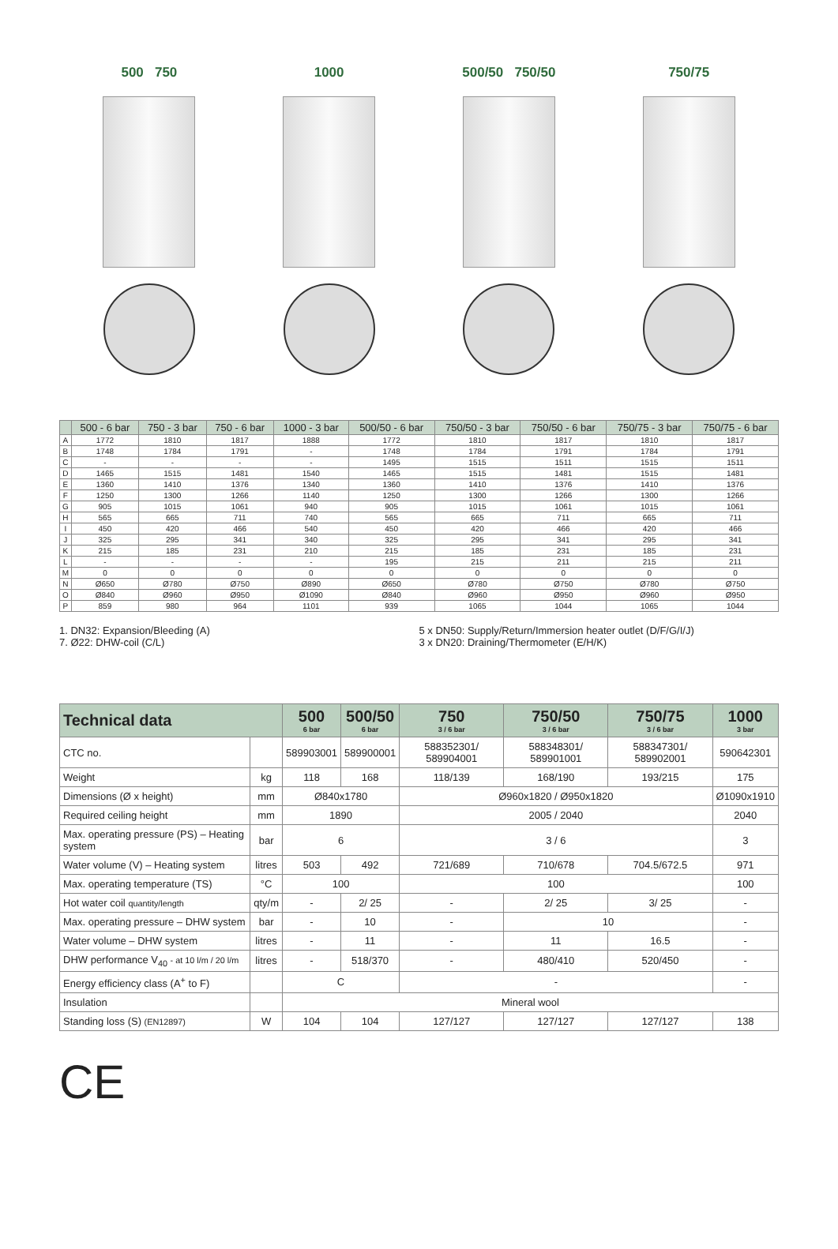500 750 1000 500/50 750/50 750/75
| | 500 - 6 bar | 750 - 3 bar | 750 - 6 bar | 1000 - 3 bar | 500/50 - 6 bar | 750/50 - 3 bar | 750/50 - 6 bar | 750/75 - 3 bar | 750/75 - 6 bar |
| --- | --- | --- | --- | --- | --- | --- | --- | --- | --- |
| A | 1772 | 1810 | 1817 | 1888 | 1772 | 1810 | 1817 | 1810 | 1817 |
| B | 1748 | 1784 | 1791 | - | 1748 | 1784 | 1791 | 1784 | 1791 |
| C | - | - | - | - | 1495 | 1515 | 1511 | 1515 | 1511 |
| D | 1465 | 1515 | 1481 | 1540 | 1465 | 1515 | 1481 | 1515 | 1481 |
| E | 1360 | 1410 | 1376 | 1340 | 1360 | 1410 | 1376 | 1410 | 1376 |
| F | 1250 | 1300 | 1266 | 1140 | 1250 | 1300 | 1266 | 1300 | 1266 |
| G | 905 | 1015 | 1061 | 940 | 905 | 1015 | 1061 | 1015 | 1061 |
| H | 565 | 665 | 711 | 740 | 565 | 665 | 711 | 665 | 711 |
| I | 450 | 420 | 466 | 540 | 450 | 420 | 466 | 420 | 466 |
| J | 325 | 295 | 341 | 340 | 325 | 295 | 341 | 295 | 341 |
| K | 215 | 185 | 231 | 210 | 215 | 185 | 231 | 185 | 231 |
| L | - | - | - | - | 195 | 215 | 211 | 215 | 211 |
| M | 0 | 0 | 0 | 0 | 0 | 0 | 0 | 0 | 0 |
| N | Ø650 | Ø780 | Ø750 | Ø890 | Ø650 | Ø780 | Ø750 | Ø780 | Ø750 |
| O | Ø840 | Ø960 | Ø950 | Ø1090 | Ø840 | Ø960 | Ø950 | Ø960 | Ø950 |
| P | 859 | 980 | 964 | 1101 | 939 | 1065 | 1044 | 1065 | 1044 |
1. DN32: Expansion/Bleeding (A)
7. Ø22: DHW-coil (C/L)
5 x DN50: Supply/Return/Immersion heater outlet (D/F/G/I/J)
3 x DN20: Draining/Thermometer (E/H/K)
| Technical data | | 500 6 bar | 500/50 6 bar | 750 3 / 6 bar | 750/50 3 / 6 bar | 750/75 3 / 6 bar | 1000 3 bar |
| --- | --- | --- | --- | --- | --- | --- | --- |
| CTC no. | | 589903001 | 589900001 | 588352301/ 589904001 | 588348301/ 589901001 | 588347301/ 589902001 | 590642301 |
| Weight | kg | 118 | 168 | 118/139 | 168/190 | 193/215 | 175 |
| Dimensions (Ø x height) | mm | Ø840x1780 | | Ø960x1820 / Ø950x1820 | | | Ø1090x1910 |
| Required ceiling height | mm | 1890 | | 2005 / 2040 | | | 2040 |
| Max. operating pressure (PS) – Heating system | bar | 6 | | 3 / 6 | | | 3 |
| Water volume (V) – Heating system | litres | 503 | 492 | 721/689 | 710/678 | 704.5/672.5 | 971 |
| Max. operating temperature (TS) | °C | 100 | | 100 | | | 100 |
| Hot water coil quantity/length | qty/m | - | 2/ 25 | - | 2/ 25 | 3/ 25 | - |
| Max. operating pressure – DHW system | bar | - | 10 | - | 10 | | - |
| Water volume – DHW system | litres | - | 11 | - | 11 | 16.5 | - |
| DHW performance V<sub>40</sub> - at 10 l/m / 20 l/m | litres | - | 518/370 | - | 480/410 | 520/450 | - |
| Energy efficiency class (A<sup>+</sup> to F) | | C | | - | | | - |
| Insulation | | Mineral wool | | | | | |
| Standing loss (S) (EN12897) | W | 104 | 104 | 127/127 | 127/127 | 127/127 | 138 |
CE